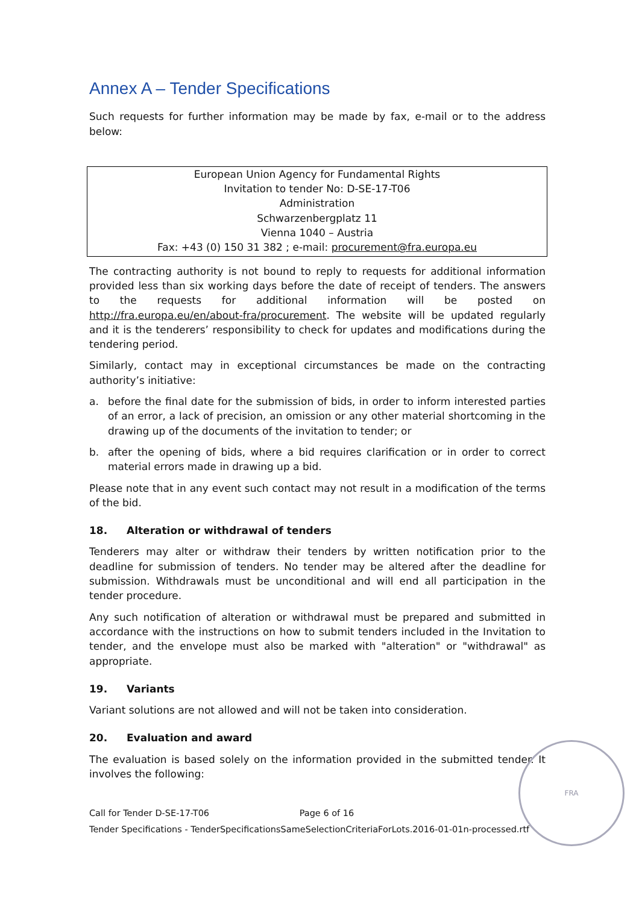Annex A – Tender Specifications
Such requests for further information may be made by fax, e-mail or to the address below:
European Union Agency for Fundamental Rights
Invitation to tender No: D-SE-17-T06
Administration
Schwarzenbergplatz 11
Vienna 1040 – Austria
Fax: +43 (0) 150 31 382 ; e-mail: procurement@fra.europa.eu
The contracting authority is not bound to reply to requests for additional information provided less than six working days before the date of receipt of tenders. The answers to the requests for additional information will be posted on http://fra.europa.eu/en/about-fra/procurement. The website will be updated regularly and it is the tenderers’ responsibility to check for updates and modifications during the tendering period.
Similarly, contact may in exceptional circumstances be made on the contracting authority’s initiative:
a. before the final date for the submission of bids, in order to inform interested parties of an error, a lack of precision, an omission or any other material shortcoming in the drawing up of the documents of the invitation to tender; or
b. after the opening of bids, where a bid requires clarification or in order to correct material errors made in drawing up a bid.
Please note that in any event such contact may not result in a modification of the terms of the bid.
18. Alteration or withdrawal of tenders
Tenderers may alter or withdraw their tenders by written notification prior to the deadline for submission of tenders. No tender may be altered after the deadline for submission. Withdrawals must be unconditional and will end all participation in the tender procedure.
Any such notification of alteration or withdrawal must be prepared and submitted in accordance with the instructions on how to submit tenders included in the Invitation to tender, and the envelope must also be marked with "alteration" or "withdrawal" as appropriate.
19. Variants
Variant solutions are not allowed and will not be taken into consideration.
20. Evaluation and award
The evaluation is based solely on the information provided in the submitted tender. It involves the following:
Call for Tender D-SE-17-T06 Page 6 of 16
Tender Specifications - TenderSpecificationsSameSelectionCriteriaForLots.2016-01-01n-processed.rtf
FRA